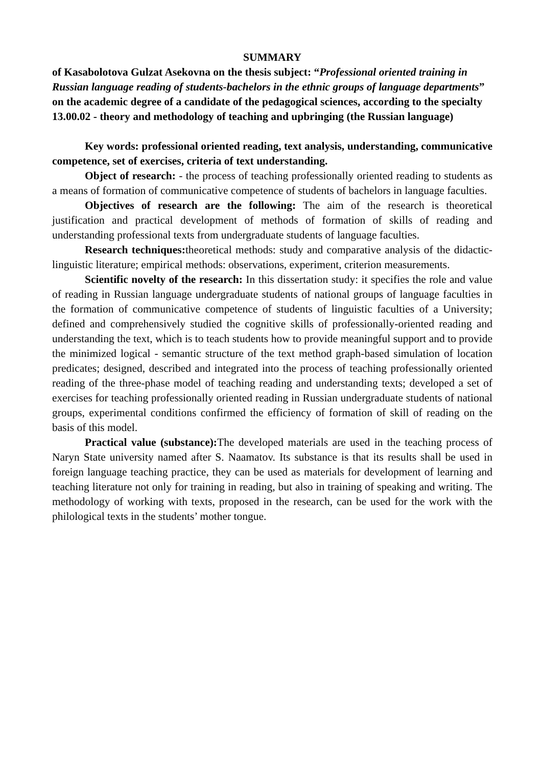SUMMARY
of Kasabolotova Gulzat Asekovna on the thesis subject: “Professional oriented training in Russian language reading of students-bachelors in the ethnic groups of language departments” on the academic degree of a candidate of the pedagogical sciences, according to the specialty 13.00.02 - theory and methodology of teaching and upbringing (the Russian language)
Key words: professional oriented reading, text analysis, understanding, communicative competence, set of exercises, criteria of text understanding.
Object of research: - the process of teaching professionally oriented reading to students as a means of formation of communicative competence of students of bachelors in language faculties.
Objectives of research are the following: The aim of the research is theoretical justification and practical development of methods of formation of skills of reading and understanding professional texts from undergraduate students of language faculties.
Research techniques: theoretical methods: study and comparative analysis of the didactic-linguistic literature; empirical methods: observations, experiment, criterion measurements.
Scientific novelty of the research: In this dissertation study: it specifies the role and value of reading in Russian language undergraduate students of national groups of language faculties in the formation of communicative competence of students of linguistic faculties of a University; defined and comprehensively studied the cognitive skills of professionally-oriented reading and understanding the text, which is to teach students how to provide meaningful support and to provide the minimized logical - semantic structure of the text method graph-based simulation of location predicates; designed, described and integrated into the process of teaching professionally oriented reading of the three-phase model of teaching reading and understanding texts; developed a set of exercises for teaching professionally oriented reading in Russian undergraduate students of national groups, experimental conditions confirmed the efficiency of formation of skill of reading on the basis of this model.
Practical value (substance): The developed materials are used in the teaching process of Naryn State university named after S. Naamatov. Its substance is that its results shall be used in foreign language teaching practice, they can be used as materials for development of learning and teaching literature not only for training in reading, but also in training of speaking and writing. The methodology of working with texts, proposed in the research, can be used for the work with the philological texts in the students’ mother tongue.